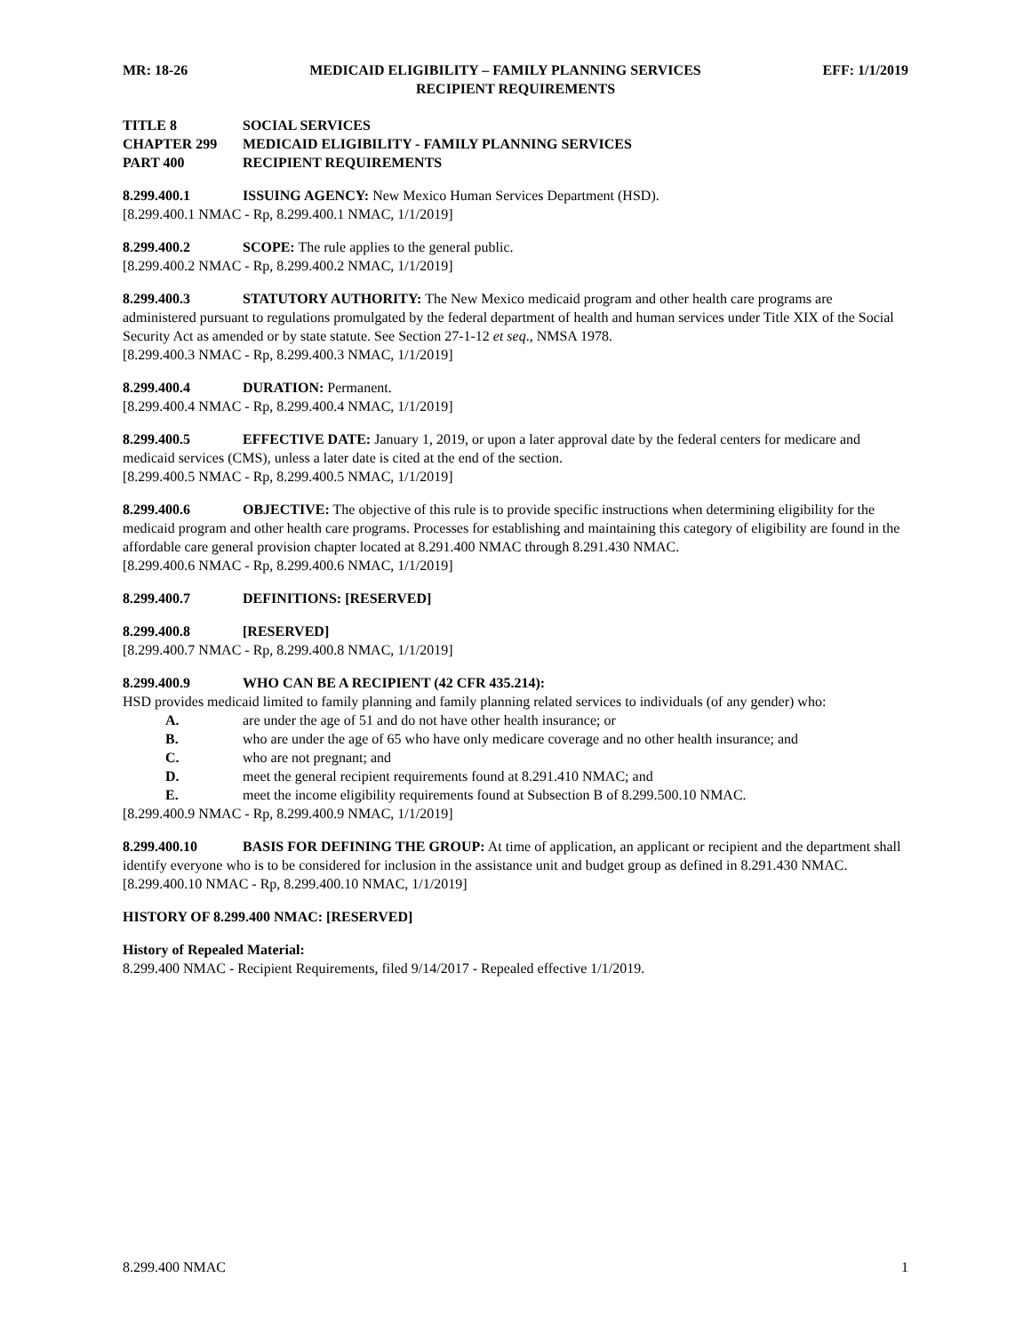MR: 18-26 MEDICAID ELIGIBILITY – FAMILY PLANNING SERVICES EFF: 1/1/2019
RECIPIENT REQUIREMENTS
TITLE 8 SOCIAL SERVICES
CHAPTER 299 MEDICAID ELIGIBILITY - FAMILY PLANNING SERVICES
PART 400 RECIPIENT REQUIREMENTS
8.299.400.1 ISSUING AGENCY: New Mexico Human Services Department (HSD).
[8.299.400.1 NMAC - Rp, 8.299.400.1 NMAC, 1/1/2019]
8.299.400.2 SCOPE: The rule applies to the general public.
[8.299.400.2 NMAC - Rp, 8.299.400.2 NMAC, 1/1/2019]
8.299.400.3 STATUTORY AUTHORITY: The New Mexico medicaid program and other health care programs are administered pursuant to regulations promulgated by the federal department of health and human services under Title XIX of the Social Security Act as amended or by state statute. See Section 27-1-12 et seq., NMSA 1978.
[8.299.400.3 NMAC - Rp, 8.299.400.3 NMAC, 1/1/2019]
8.299.400.4 DURATION: Permanent.
[8.299.400.4 NMAC - Rp, 8.299.400.4 NMAC, 1/1/2019]
8.299.400.5 EFFECTIVE DATE: January 1, 2019, or upon a later approval date by the federal centers for medicare and medicaid services (CMS), unless a later date is cited at the end of the section.
[8.299.400.5 NMAC - Rp, 8.299.400.5 NMAC, 1/1/2019]
8.299.400.6 OBJECTIVE: The objective of this rule is to provide specific instructions when determining eligibility for the medicaid program and other health care programs. Processes for establishing and maintaining this category of eligibility are found in the affordable care general provision chapter located at 8.291.400 NMAC through 8.291.430 NMAC.
[8.299.400.6 NMAC - Rp, 8.299.400.6 NMAC, 1/1/2019]
8.299.400.7 DEFINITIONS: [RESERVED]
8.299.400.8 [RESERVED]
[8.299.400.7 NMAC - Rp, 8.299.400.8 NMAC, 1/1/2019]
8.299.400.9 WHO CAN BE A RECIPIENT (42 CFR 435.214):
HSD provides medicaid limited to family planning and family planning related services to individuals (of any gender) who:
A. are under the age of 51 and do not have other health insurance; or
B. who are under the age of 65 who have only medicare coverage and no other health insurance; and
C. who are not pregnant; and
D. meet the general recipient requirements found at 8.291.410 NMAC; and
E. meet the income eligibility requirements found at Subsection B of 8.299.500.10 NMAC.
[8.299.400.9 NMAC - Rp, 8.299.400.9 NMAC, 1/1/2019]
8.299.400.10 BASIS FOR DEFINING THE GROUP: At time of application, an applicant or recipient and the department shall identify everyone who is to be considered for inclusion in the assistance unit and budget group as defined in 8.291.430 NMAC.
[8.299.400.10 NMAC - Rp, 8.299.400.10 NMAC, 1/1/2019]
HISTORY OF 8.299.400 NMAC: [RESERVED]
History of Repealed Material:
8.299.400 NMAC - Recipient Requirements, filed 9/14/2017 - Repealed effective 1/1/2019.
8.299.400 NMAC 1